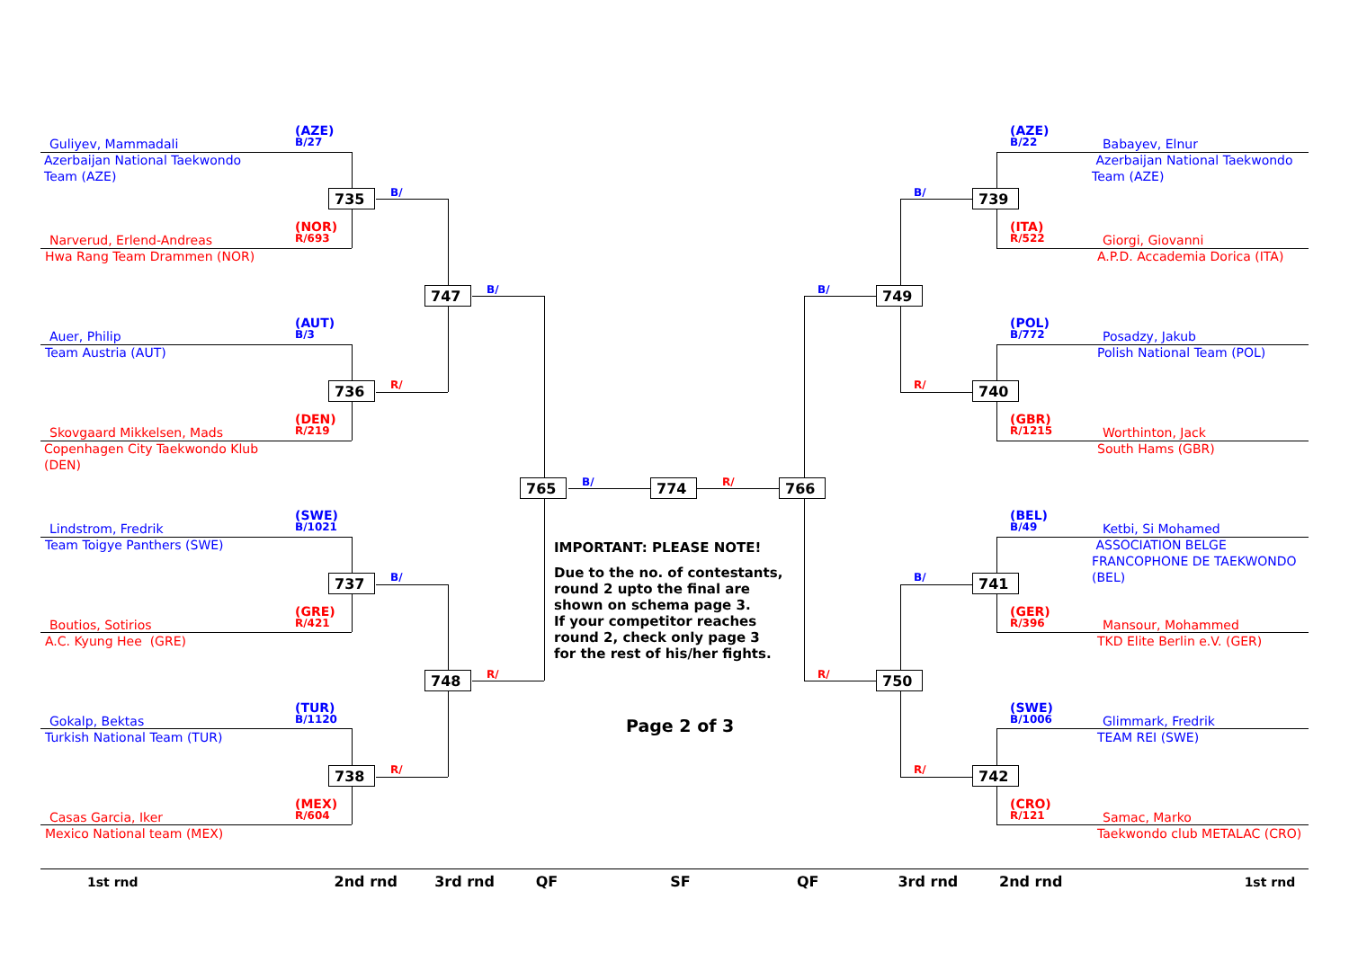(AZE)
Guliyev, Mammadali B/27
Azerbaijan National Taekwondo Team (AZE)
735 B/
(NOR)
Narverud, Erlend-Andreas R/693
Hwa Rang Team Drammen (NOR)
747 B/
(AUT)
Auer, Philip B/3
Team Austria (AUT)
736 R/
(DEN)
Skovgaard Mikkelsen, Mads R/219
Copenhagen City Taekwondo Klub (DEN)
765 B/
(SWE)
Lindstrom, Fredrik B/1021
Team Toigye Panthers (SWE)
737 B/
(GRE)
Boutios, Sotirios R/421
A.C. Kyung Hee (GRE)
748 R/
(TUR)
Gokalp, Bektas B/1120
Turkish National Team (TUR)
738 R/
(MEX)
Casas Garcia, Iker R/604
Mexico National team (MEX)
774 R/
IMPORTANT: PLEASE NOTE!
Due to the no. of contestants,
round 2 upto the final are
shown on schema page 3.
If your competitor reaches
round 2, check only page 3
for the rest of his/her fights.
Page 2 of 3
(AZE)
B/22 Babayev, Elnur
Azerbaijan National Taekwondo Team (AZE)
B/ 739
(ITA)
R/522 Giorgi, Giovanni
A.P.D. Accademia Dorica (ITA)
B/ 749
(POL)
B/772 Posadzy, Jakub
Polish National Team (POL)
R/ 740
(GBR)
R/1215 Worthinton, Jack
South Hams (GBR)
766
(BEL)
B/49 Ketbi, Si Mohamed
ASSOCIATION BELGE FRANCOPHONE DE TAEKWONDO (BEL)
B/ 741
(GER)
R/396 Mansour, Mohammed
TKD Elite Berlin e.V. (GER)
R/ 750
(SWE)
B/1006 Glimmark, Fredrik
TEAM REI (SWE)
R/ 742
(CRO)
R/121 Samac, Marko
Taekwondo club METALAC (CRO)
1st rnd 2nd rnd 3rd rnd QF SF QF 3rd rnd 2nd rnd 1st rnd